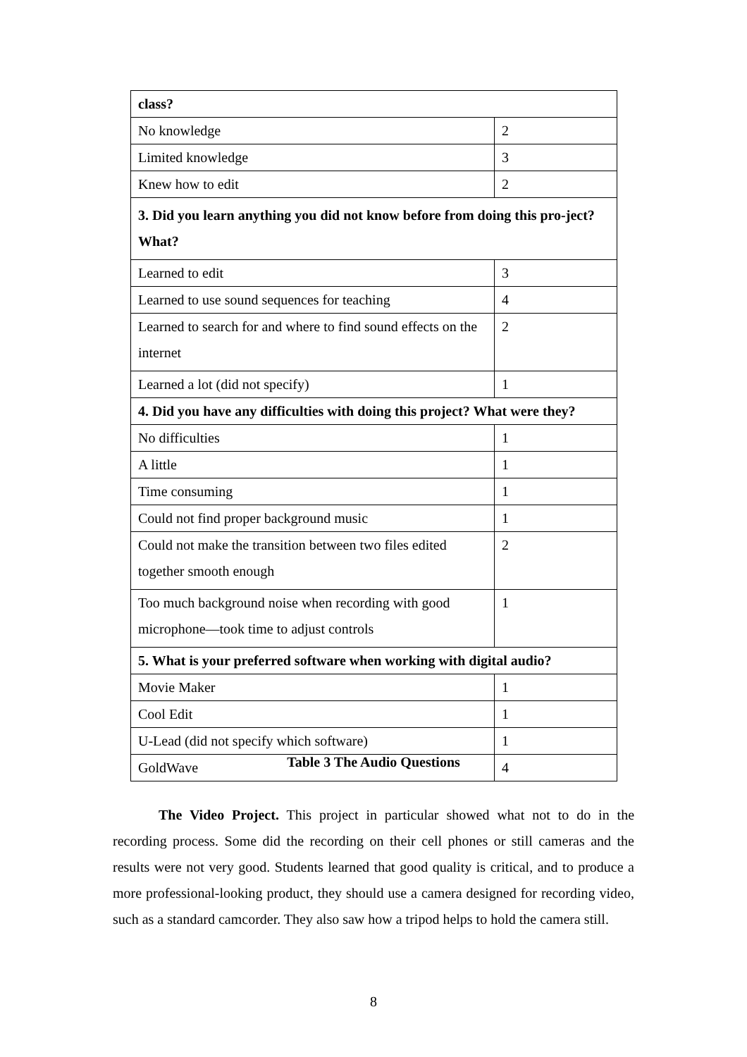| class? | |
| --- | --- |
| No knowledge | 2 |
| Limited knowledge | 3 |
| Knew how to edit | 2 |
| 3. Did you learn anything you did not know before from doing this pro-ject? What? | |
| Learned to edit | 3 |
| Learned to use sound sequences for teaching | 4 |
| Learned to search for and where to find sound effects on the internet | 2 |
| Learned a lot (did not specify) | 1 |
| 4. Did you have any difficulties with doing this project? What were they? | |
| No difficulties | 1 |
| A little | 1 |
| Time consuming | 1 |
| Could not find proper background music | 1 |
| Could not make the transition between two files edited together smooth enough | 2 |
| Too much background noise when recording with good microphone—took time to adjust controls | 1 |
| 5. What is your preferred software when working with digital audio? | |
| Movie Maker | 1 |
| Cool Edit | 1 |
| U-Lead (did not specify which software) | 1 |
| GoldWave | 4 |
Table 3 The Audio Questions
The Video Project. This project in particular showed what not to do in the recording process. Some did the recording on their cell phones or still cameras and the results were not very good. Students learned that good quality is critical, and to produce a more professional-looking product, they should use a camera designed for recording video, such as a standard camcorder. They also saw how a tripod helps to hold the camera still.
8